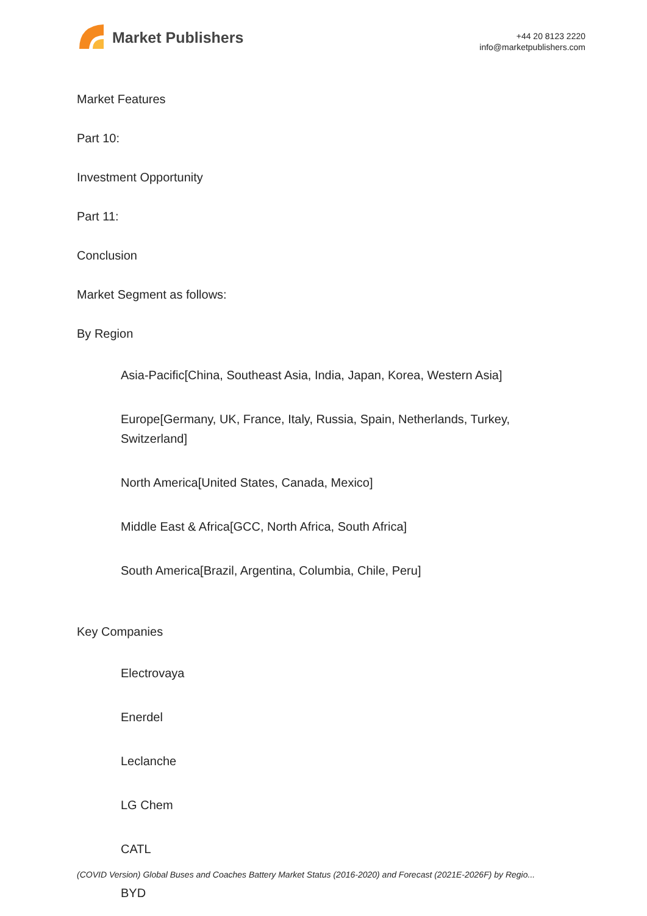Market Publishers
+44 20 8123 2220
info@marketpublishers.com
Market Features
Part 10:
Investment Opportunity
Part 11:
Conclusion
Market Segment as follows:
By Region
Asia-Pacific[China, Southeast Asia, India, Japan, Korea, Western Asia]
Europe[Germany, UK, France, Italy, Russia, Spain, Netherlands, Turkey, Switzerland]
North America[United States, Canada, Mexico]
Middle East & Africa[GCC, North Africa, South Africa]
South America[Brazil, Argentina, Columbia, Chile, Peru]
Key Companies
Electrovaya
Enerdel
Leclanche
LG Chem
CATL
BYD
(COVID Version) Global Buses and Coaches Battery Market Status (2016-2020) and Forecast (2021E-2026F) by Regio...